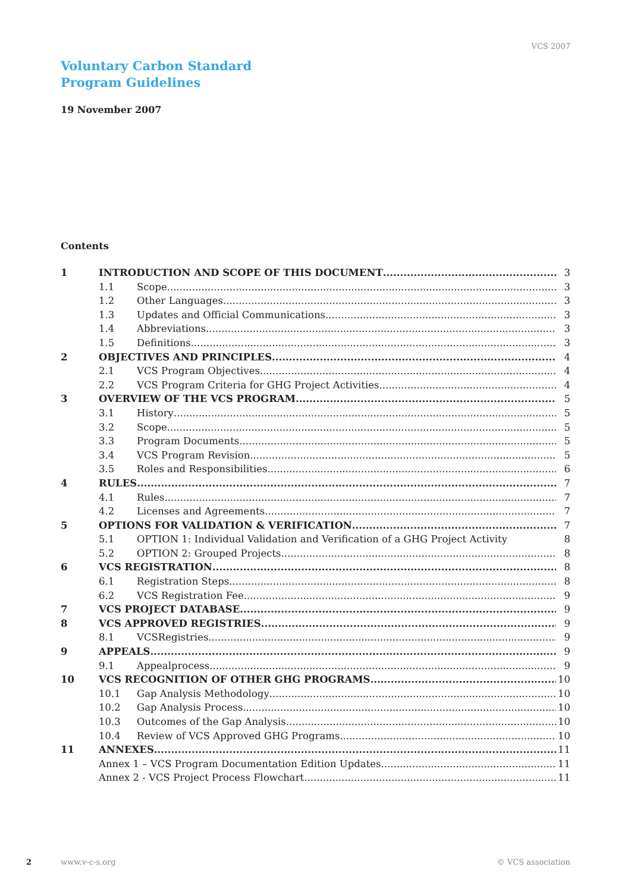VCS 2007
Voluntary Carbon Standard
Program Guidelines
19 November 2007
Contents
1 INTRODUCTION AND SCOPE OF THIS DOCUMENT 3
1.1 Scope 3
1.2 Other Languages 3
1.3 Updates and Official Communications 3
1.4 Abbreviations 3
1.5 Definitions 3
2 OBJECTIVES AND PRINCIPLES 4
2.1 VCS Program Objectives 4
2.2 VCS Program Criteria for GHG Project Activities 4
3 OVERVIEW OF THE VCS PROGRAM 5
3.1 History 5
3.2 Scope 5
3.3 Program Documents 5
3.4 VCS Program Revision 5
3.5 Roles and Responsibilities 6
4 RULES 7
4.1 Rules 7
4.2 Licenses and Agreements 7
5 OPTIONS FOR VALIDATION & VERIFICATION 7
5.1 OPTION 1: Individual Validation and Verification of a GHG Project Activity 8
5.2 OPTION 2: Grouped Projects 8
6 VCS REGISTRATION 8
6.1 Registration Steps 8
6.2 VCS Registration Fee 9
7 VCS PROJECT DATABASE 9
8 VCS APPROVED REGISTRIES 9
8.1 VCSRegistries 9
9 APPEALS 9
9.1 Appealprocess 9
10 VCS RECOGNITION OF OTHER GHG PROGRAMS 10
10.1 Gap Analysis Methodology 10
10.2 Gap Analysis Process 10
10.3 Outcomes of the Gap Analysis 10
10.4 Review of VCS Approved GHG Programs 10
11 ANNEXES 11
Annex 1 – VCS Program Documentation Edition Updates 11
Annex 2 - VCS Project Process Flowchart 11
2 www.v-c-s.org © VCS association